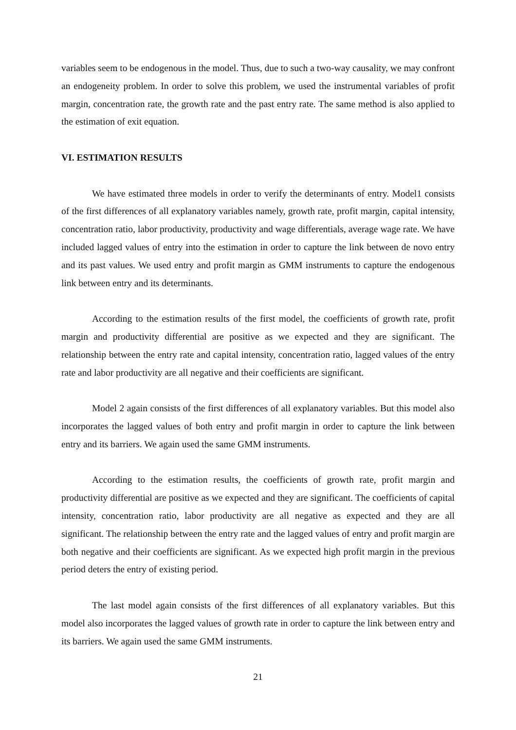variables seem to be endogenous in the model. Thus, due to such a two-way causality, we may confront an endogeneity problem. In order to solve this problem, we used the instrumental variables of profit margin, concentration rate, the growth rate and the past entry rate. The same method is also applied to the estimation of exit equation.
VI. ESTIMATION RESULTS
We have estimated three models in order to verify the determinants of entry. Model1 consists of the first differences of all explanatory variables namely, growth rate, profit margin, capital intensity, concentration ratio, labor productivity, productivity and wage differentials, average wage rate. We have included lagged values of entry into the estimation in order to capture the link between de novo entry and its past values. We used entry and profit margin as GMM instruments to capture the endogenous link between entry and its determinants.
According to the estimation results of the first model, the coefficients of growth rate, profit margin and productivity differential are positive as we expected and they are significant. The relationship between the entry rate and capital intensity, concentration ratio, lagged values of the entry rate and labor productivity are all negative and their coefficients are significant.
Model 2 again consists of the first differences of all explanatory variables. But this model also incorporates the lagged values of both entry and profit margin in order to capture the link between entry and its barriers. We again used the same GMM instruments.
According to the estimation results, the coefficients of growth rate, profit margin and productivity differential are positive as we expected and they are significant. The coefficients of capital intensity, concentration ratio, labor productivity are all negative as expected and they are all significant. The relationship between the entry rate and the lagged values of entry and profit margin are both negative and their coefficients are significant. As we expected high profit margin in the previous period deters the entry of existing period.
The last model again consists of the first differences of all explanatory variables. But this model also incorporates the lagged values of growth rate in order to capture the link between entry and its barriers. We again used the same GMM instruments.
21